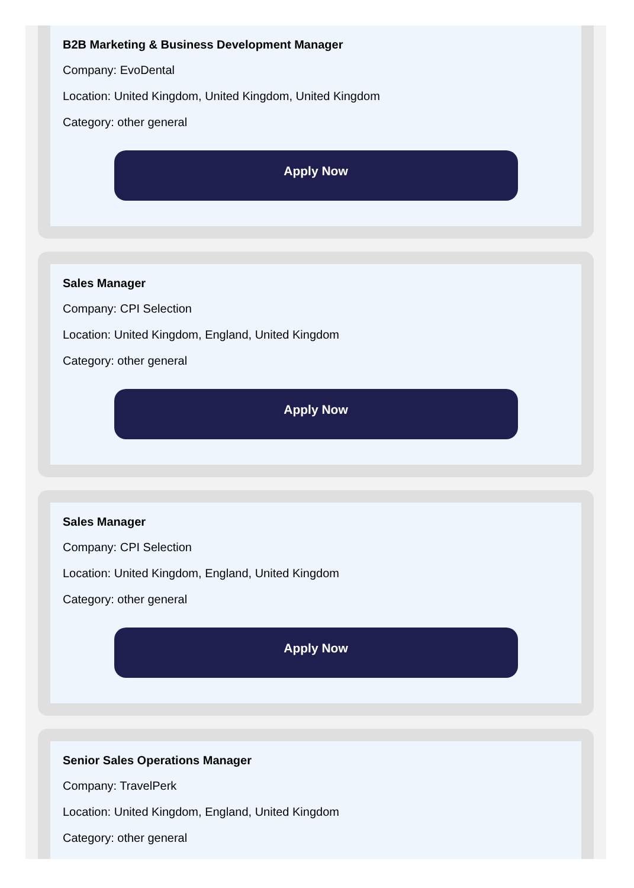B2B Marketing & Business Development Manager
Company: EvoDental
Location: United Kingdom, United Kingdom, United Kingdom
Category: other general
Apply Now
Sales Manager
Company: CPI Selection
Location: United Kingdom, England, United Kingdom
Category: other general
Apply Now
Sales Manager
Company: CPI Selection
Location: United Kingdom, England, United Kingdom
Category: other general
Apply Now
Senior Sales Operations Manager
Company: TravelPerk
Location: United Kingdom, England, United Kingdom
Category: other general